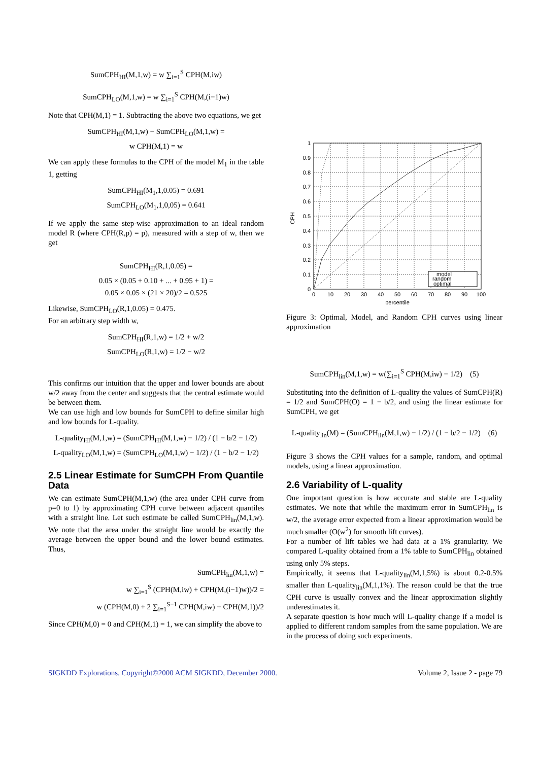SumCPH<sub>HI</sub>(M,1,w) = w ∑<sub>i=1</sub><sup>S</sup> CPH(M,iw)
SumCPH<sub>LO</sub>(M,1,w) = w ∑<sub>i=1</sub><sup>S</sup> CPH(M,(i−1)w)
Note that CPH(M,1) = 1. Subtracting the above two equations, we get
SumCPH<sub>HI</sub>(M,1,w) − SumCPH<sub>LO</sub>(M,1,w) =
w CPH(M,1) = w
We can apply these formulas to the CPH of the model M<sub>1</sub> in the table 1, getting
SumCPH<sub>HI</sub>(M<sub>1</sub>,1,0.05) = 0.691
SumCPH<sub>LO</sub>(M<sub>1</sub>,1,0,05) = 0.641
If we apply the same step-wise approximation to an ideal random model R (where CPH(R,p) = p), measured with a step of w, then we get
SumCPH<sub>HI</sub>(R,1,0.05) =
0.05 × (0.05 + 0.10 + ... + 0.95 + 1) =
0.05 × 0.05 × (21 × 20)/2 = 0.525
Likewise, SumCPH<sub>LO</sub>(R,1,0.05) = 0.475.
For an arbitrary step width w,
SumCPH<sub>HI</sub>(R,1,w) = 1/2 + w/2
SumCPH<sub>LO</sub>(R,1,w) = 1/2 − w/2
This confirms our intuition that the upper and lower bounds are about w/2 away from the center and suggests that the central estimate would be between them.
We can use high and low bounds for SumCPH to define similar high and low bounds for L-quality.
L-quality<sub>HI</sub>(M,1,w) = (SumCPH<sub>HI</sub>(M,1,w) − 1/2) / (1 − b/2 − 1/2)
L-quality<sub>LO</sub>(M,1,w) = (SumCPH<sub>LO</sub>(M,1,w) − 1/2) / (1 − b/2 − 1/2)
2.5 Linear Estimate for SumCPH From Quantile Data
We can estimate SumCPH(M,1,w) (the area under CPH curve from p=0 to 1) by approximating CPH curve between adjacent quantiles with a straight line. Let such estimate be called SumCPH<sub>lin</sub>(M,1,w). We note that the area under the straight line would be exactly the average between the upper bound and the lower bound estimates. Thus,
SumCPH<sub>lin</sub>(M,1,w) =
w ∑<sub>i=1</sub><sup>S</sup> (CPH(M,iw) + CPH(M,(i−1)w))/2 =
w (CPH(M,0) + 2 ∑<sub>i=1</sub><sup>S−1</sup> CPH(M,iw) + CPH(M,1))/2
Since CPH(M,0) = 0 and CPH(M,1) = 1, we can simplify the above to
model
random
optimal
0
0.1
0.2
0.3
0.4
0.5
0.6
0.7
0.8
0.9
1
0
10
20
30
40
50
60
70
80
90
100
percentile
CPH
Figure 3: Optimal, Model, and Random CPH curves using linear approximation
SumCPH<sub>lin</sub>(M,1,w) = w(∑<sub>i=1</sub><sup>S</sup> CPH(M,iw) − 1/2) (5)
Substituting into the definition of L-quality the values of SumCPH(R) = 1/2 and SumCPH(O) = 1 − b/2, and using the linear estimate for SumCPH, we get
L-quality<sub>lin</sub>(M) = (SumCPH<sub>lin</sub>(M,1,w) − 1/2) / (1 − b/2 − 1/2) (6)
Figure 3 shows the CPH values for a sample, random, and optimal models, using a linear approximation.
2.6 Variability of L-quality
One important question is how accurate and stable are L-quality estimates. We note that while the maximum error in SumCPH<sub>lin</sub> is w/2, the average error expected from a linear approximation would be much smaller (O(w<sup>2</sup>) for smooth lift curves).
For a number of lift tables we had data at a 1% granularity. We compared L-quality obtained from a 1% table to SumCPH<sub>lin</sub> obtained using only 5% steps.
Empirically, it seems that L-quality<sub>lin</sub>(M,1,5%) is about 0.2-0.5% smaller than L-quality<sub>lin</sub>(M,1,1%). The reason could be that the true CPH curve is usually convex and the linear approximation slightly underestimates it.
A separate question is how much will L-quality change if a model is applied to different random samples from the same population. We are in the process of doing such experiments.
SIGKDD Explorations. Copyright©2000 ACM SIGKDD, December 2000. Volume 2, Issue 2 - page 79